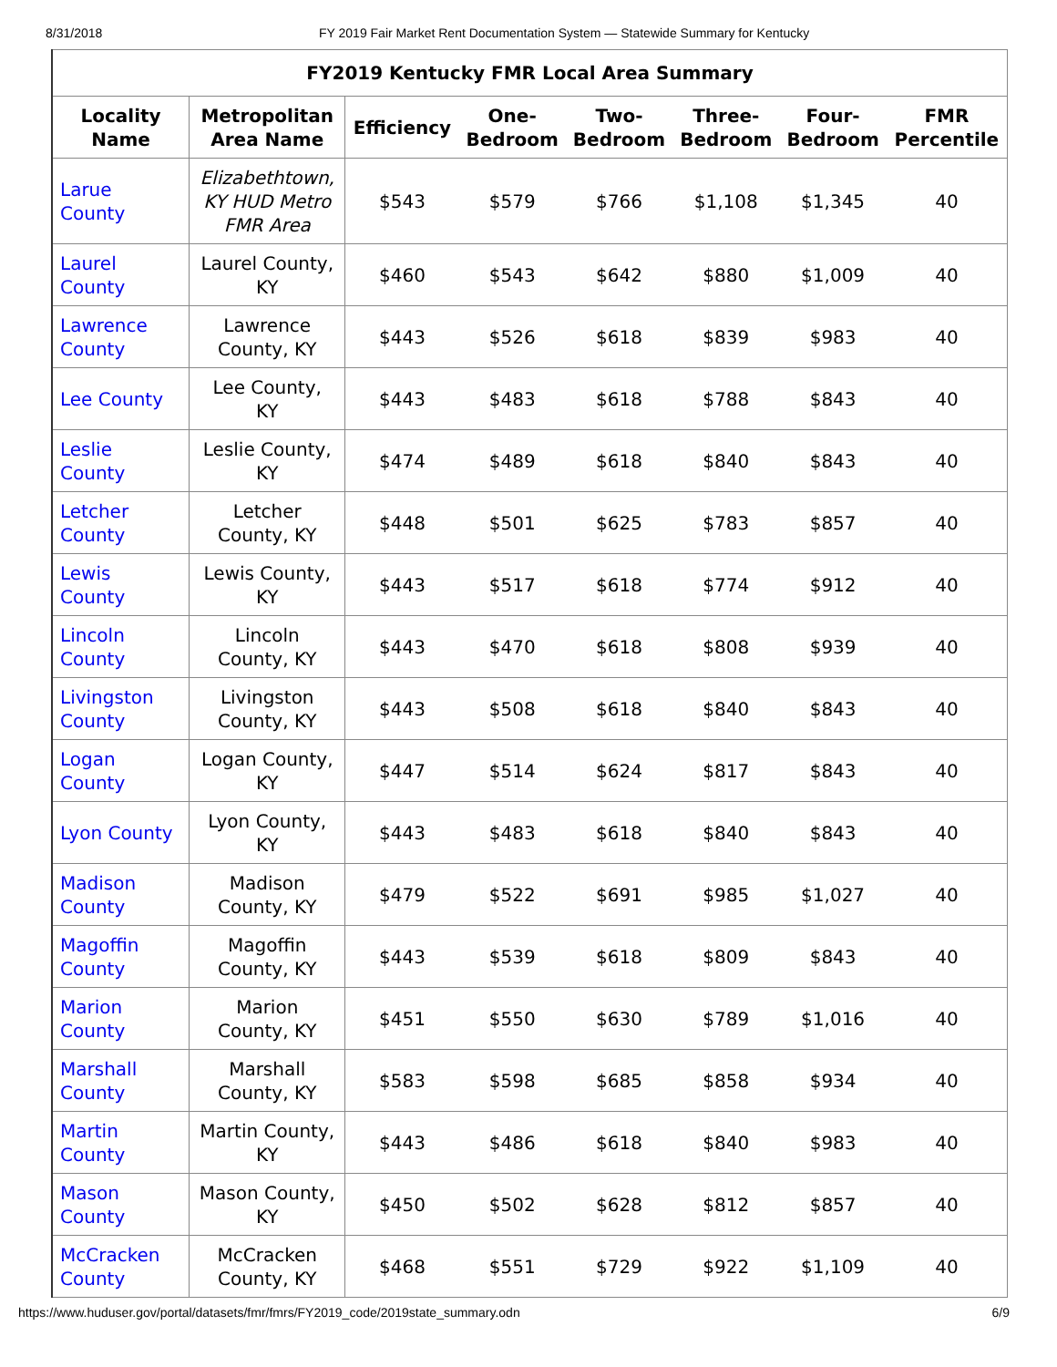8/31/2018 FY 2019 Fair Market Rent Documentation System — Statewide Summary for Kentucky
| FY2019 Kentucky FMR Local Area Summary | | | | | | | |
| --- | --- | --- | --- | --- | --- | --- | --- |
| Locality Name | Metropolitan Area Name | Efficiency | One- Bedroom | Two- Bedroom | Three- Bedroom | Four- Bedroom | FMR Percentile |
| Larue County | Elizabethtown, KY HUD Metro FMR Area | $543 | $579 | $766 | $1,108 | $1,345 | 40 |
| Laurel County | Laurel County, KY | $460 | $543 | $642 | $880 | $1,009 | 40 |
| Lawrence County | Lawrence County, KY | $443 | $526 | $618 | $839 | $983 | 40 |
| Lee County | Lee County, KY | $443 | $483 | $618 | $788 | $843 | 40 |
| Leslie County | Leslie County, KY | $474 | $489 | $618 | $840 | $843 | 40 |
| Letcher County | Letcher County, KY | $448 | $501 | $625 | $783 | $857 | 40 |
| Lewis County | Lewis County, KY | $443 | $517 | $618 | $774 | $912 | 40 |
| Lincoln County | Lincoln County, KY | $443 | $470 | $618 | $808 | $939 | 40 |
| Livingston County | Livingston County, KY | $443 | $508 | $618 | $840 | $843 | 40 |
| Logan County | Logan County, KY | $447 | $514 | $624 | $817 | $843 | 40 |
| Lyon County | Lyon County, KY | $443 | $483 | $618 | $840 | $843 | 40 |
| Madison County | Madison County, KY | $479 | $522 | $691 | $985 | $1,027 | 40 |
| Magoffin County | Magoffin County, KY | $443 | $539 | $618 | $809 | $843 | 40 |
| Marion County | Marion County, KY | $451 | $550 | $630 | $789 | $1,016 | 40 |
| Marshall County | Marshall County, KY | $583 | $598 | $685 | $858 | $934 | 40 |
| Martin County | Martin County, KY | $443 | $486 | $618 | $840 | $983 | 40 |
| Mason County | Mason County, KY | $450 | $502 | $628 | $812 | $857 | 40 |
| McCracken County | McCracken County, KY | $468 | $551 | $729 | $922 | $1,109 | 40 |
https://www.huduser.gov/portal/datasets/fmr/fmrs/FY2019_code/2019state_summary.odn 6/9